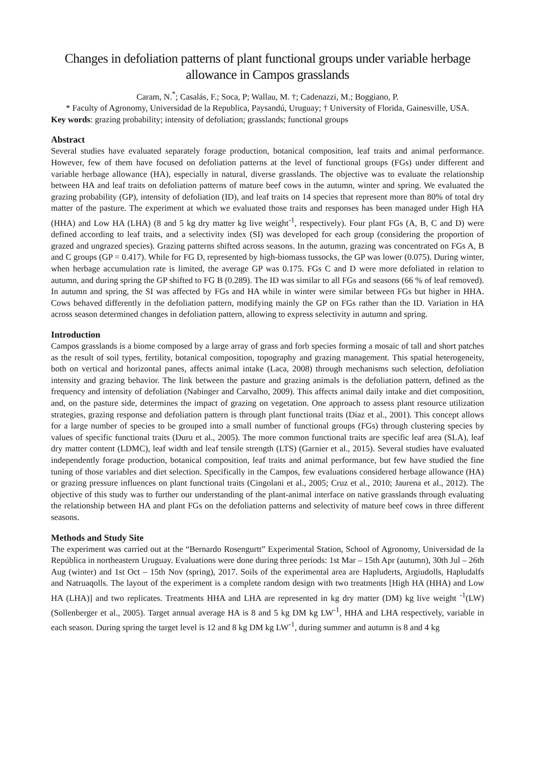Changes in defoliation patterns of plant functional groups under variable herbage allowance in Campos grasslands
Caram, N.<sup>*</sup>; Casalás, F.; Soca, P; Wallau, M. †; Cadenazzi, M.; Boggiano, P.
* Faculty of Agronomy, Universidad de la Republica, Paysandú, Uruguay; † University of Florida, Gainesville, USA.
Key words: grazing probability; intensity of defoliation; grasslands; functional groups
Abstract
Several studies have evaluated separately forage production, botanical composition, leaf traits and animal performance. However, few of them have focused on defoliation patterns at the level of functional groups (FGs) under different and variable herbage allowance (HA), especially in natural, diverse grasslands. The objective was to evaluate the relationship between HA and leaf traits on defoliation patterns of mature beef cows in the autumn, winter and spring. We evaluated the grazing probability (GP), intensity of defoliation (ID), and leaf traits on 14 species that represent more than 80% of total dry matter of the pasture. The experiment at which we evaluated those traits and responses has been managed under High HA (HHA) and Low HA (LHA) (8 and 5 kg dry matter kg live weight<sup>-1</sup>, respectively). Four plant FGs (A, B, C and D) were defined according to leaf traits, and a selectivity index (SI) was developed for each group (considering the proportion of grazed and ungrazed species). Grazing patterns shifted across seasons. In the autumn, grazing was concentrated on FGs A, B and C groups (GP = 0.417). While for FG D, represented by high-biomass tussocks, the GP was lower (0.075). During winter, when herbage accumulation rate is limited, the average GP was 0.175. FGs C and D were more defoliated in relation to autumn, and during spring the GP shifted to FG B (0.289). The ID was similar to all FGs and seasons (66 % of leaf removed). In autumn and spring, the SI was affected by FGs and HA while in winter were similar between FGs but higher in HHA. Cows behaved differently in the defoliation pattern, modifying mainly the GP on FGs rather than the ID. Variation in HA across season determined changes in defoliation pattern, allowing to express selectivity in autumn and spring.
Introduction
Campos grasslands is a biome composed by a large array of grass and forb species forming a mosaic of tall and short patches as the result of soil types, fertility, botanical composition, topography and grazing management. This spatial heterogeneity, both on vertical and horizontal panes, affects animal intake (Laca, 2008) through mechanisms such selection, defoliation intensity and grazing behavior. The link between the pasture and grazing animals is the defoliation pattern, defined as the frequency and intensity of defoliation (Nabinger and Carvalho, 2009). This affects animal daily intake and diet composition, and, on the pasture side, determines the impact of grazing on vegetation. One approach to assess plant resource utilization strategies, grazing response and defoliation pattern is through plant functional traits (Díaz et al., 2001). This concept allows for a large number of species to be grouped into a small number of functional groups (FGs) through clustering species by values of specific functional traits (Duru et al., 2005). The more common functional traits are specific leaf area (SLA), leaf dry matter content (LDMC), leaf width and leaf tensile strength (LTS) (Garnier et al., 2015). Several studies have evaluated independently forage production, botanical composition, leaf traits and animal performance, but few have studied the fine tuning of those variables and diet selection. Specifically in the Campos, few evaluations considered herbage allowance (HA) or grazing pressure influences on plant functional traits (Cingolani et al., 2005; Cruz et al., 2010; Jaurena et al., 2012). The objective of this study was to further our understanding of the plant-animal interface on native grasslands through evaluating the relationship between HA and plant FGs on the defoliation patterns and selectivity of mature beef cows in three different seasons.
Methods and Study Site
The experiment was carried out at the “Bernardo Rosengurtt” Experimental Station, School of Agronomy, Universidad de la República in northeastern Uruguay. Evaluations were done during three periods: 1st Mar – 15th Apr (autumn), 30th Jul – 26th Aug (winter) and 1st Oct – 15th Nov (spring), 2017. Soils of the experimental area are Hapluderts, Argiudolls, Hapludalfs and Natruaqolls. The layout of the experiment is a complete random design with two treatments [High HA (HHA) and Low HA (LHA)] and two replicates. Treatments HHA and LHA are represented in kg dry matter (DM) kg live weight <sup>-1</sup>(LW) (Sollenberger et al., 2005). Target annual average HA is 8 and 5 kg DM kg LW<sup>-1</sup>, HHA and LHA respectively, variable in each season. During spring the target level is 12 and 8 kg DM kg LW<sup>-1</sup>, during summer and autumn is 8 and 4 kg